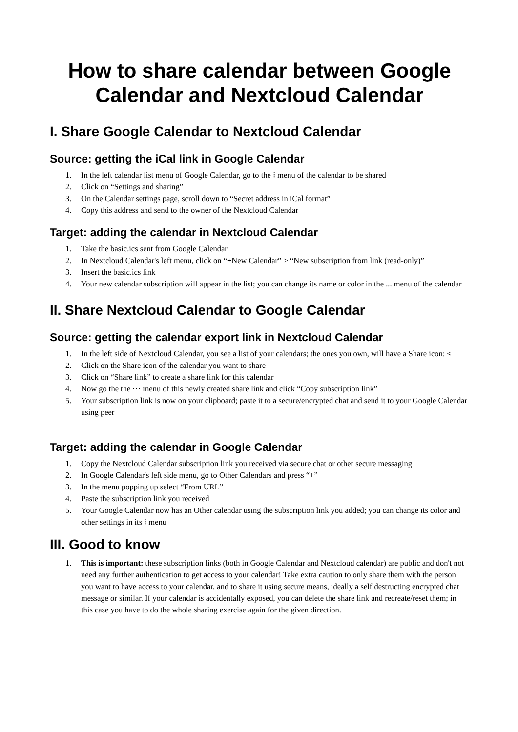How to share calendar between Google Calendar and Nextcloud Calendar
I. Share Google Calendar to Nextcloud Calendar
Source: getting the iCal link in Google Calendar
1. In the left calendar list menu of Google Calendar, go to the ⁝ menu of the calendar to be shared
2. Click on “Settings and sharing”
3. On the Calendar settings page, scroll down to “Secret address in iCal format”
4. Copy this address and send to the owner of the Nextcloud Calendar
Target: adding the calendar in Nextcloud Calendar
1. Take the basic.ics sent from Google Calendar
2. In Nextcloud Calendar's left menu, click on “+New Calendar” > “New subscription from link (read-only)”
3. Insert the basic.ics link
4. Your new calendar subscription will appear in the list; you can change its name or color in the ... menu of the calendar
II. Share Nextcloud Calendar to Google Calendar
Source: getting the calendar export link in Nextcloud Calendar
1. In the left side of Nextcloud Calendar, you see a list of your calendars; the ones you own, will have a Share icon: <
2. Click on the Share icon of the calendar you want to share
3. Click on “Share link” to create a share link for this calendar
4. Now go the the ⋯ menu of this newly created share link and click “Copy subscription link”
5. Your subscription link is now on your clipboard; paste it to a secure/encrypted chat and send it to your Google Calendar using peer
Target: adding the calendar in Google Calendar
1. Copy the Nextcloud Calendar subscription link you received via secure chat or other secure messaging
2. In Google Calendar's left side menu, go to Other Calendars and press “+”
3. In the menu popping up select “From URL”
4. Paste the subscription link you received
5. Your Google Calendar now has an Other calendar using the subscription link you added; you can change its color and other settings in its ⁝ menu
III. Good to know
1. This is important: these subscription links (both in Google Calendar and Nextcloud calendar) are public and don't not need any further authentication to get access to your calendar! Take extra caution to only share them with the person you want to have access to your calendar, and to share it using secure means, ideally a self destructing encrypted chat message or similar. If your calendar is accidentally exposed, you can delete the share link and recreate/reset them; in this case you have to do the whole sharing exercise again for the given direction.